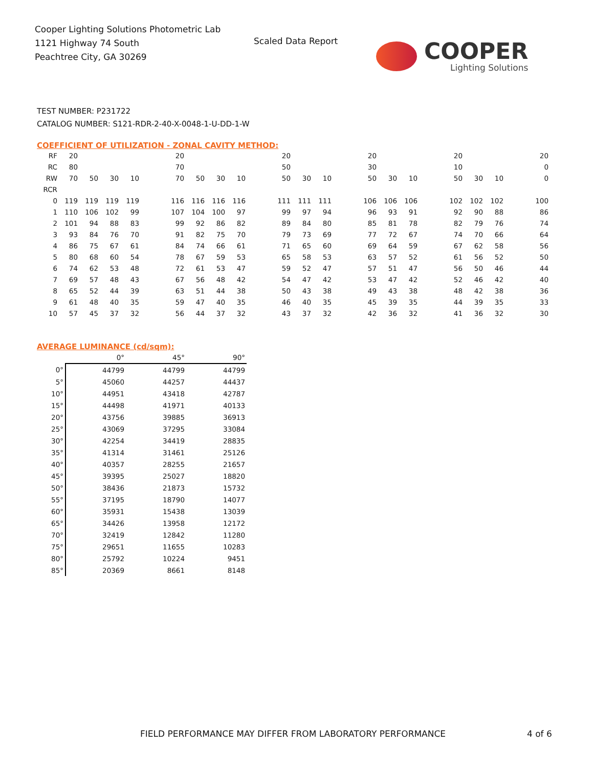Cooper Lighting Solutions Photometric Lab
1121 Highway 74 South
Peachtree City, GA 30269
Scaled Data Report
COOPER
Lighting Solutions
TEST NUMBER: P231722
CATALOG NUMBER: S121-RDR-2-40-X-0048-1-U-DD-1-W
COEFFICIENT OF UTILIZATION - ZONAL CAVITY METHOD:
| RF | 20 | | | | | 20 | | | | | 20 | | | | 20 | | | | 20 | | | | 20 |
| RC | 80 | | | | | 70 | | | | | 50 | | | | 30 | | | | 10 | | | | 0 |
| RW | 70 | 50 | 30 | 10 | | 70 | 50 | 30 | 10 | | 50 | 30 | 10 | | 50 | 30 | 10 | | 50 | 30 | 10 | | 0 |
| RCR | | | | | | | | | | | | | | | | | | | | | | | |
| 0 | 119 | 119 | 119 | 119 | | 116 | 116 | 116 | 116 | | 111 | 111 | 111 | | 106 | 106 | 106 | | 102 | 102 | 102 | | 100 |
| 1 | 110 | 106 | 102 | 99 | | 107 | 104 | 100 | 97 | | 99 | 97 | 94 | | 96 | 93 | 91 | | 92 | 90 | 88 | | 86 |
| 2 | 101 | 94 | 88 | 83 | | 99 | 92 | 86 | 82 | | 89 | 84 | 80 | | 85 | 81 | 78 | | 82 | 79 | 76 | | 74 |
| 3 | 93 | 84 | 76 | 70 | | 91 | 82 | 75 | 70 | | 79 | 73 | 69 | | 77 | 72 | 67 | | 74 | 70 | 66 | | 64 |
| 4 | 86 | 75 | 67 | 61 | | 84 | 74 | 66 | 61 | | 71 | 65 | 60 | | 69 | 64 | 59 | | 67 | 62 | 58 | | 56 |
| 5 | 80 | 68 | 60 | 54 | | 78 | 67 | 59 | 53 | | 65 | 58 | 53 | | 63 | 57 | 52 | | 61 | 56 | 52 | | 50 |
| 6 | 74 | 62 | 53 | 48 | | 72 | 61 | 53 | 47 | | 59 | 52 | 47 | | 57 | 51 | 47 | | 56 | 50 | 46 | | 44 |
| 7 | 69 | 57 | 48 | 43 | | 67 | 56 | 48 | 42 | | 54 | 47 | 42 | | 53 | 47 | 42 | | 52 | 46 | 42 | | 40 |
| 8 | 65 | 52 | 44 | 39 | | 63 | 51 | 44 | 38 | | 50 | 43 | 38 | | 49 | 43 | 38 | | 48 | 42 | 38 | | 36 |
| 9 | 61 | 48 | 40 | 35 | | 59 | 47 | 40 | 35 | | 46 | 40 | 35 | | 45 | 39 | 35 | | 44 | 39 | 35 | | 33 |
| 10 | 57 | 45 | 37 | 32 | | 56 | 44 | 37 | 32 | | 43 | 37 | 32 | | 42 | 36 | 32 | | 41 | 36 | 32 | | 30 |
AVERAGE LUMINANCE (cd/sqm):
| | 0° | 45° | 90° |
| --- | --- | --- | --- |
| 0° | 44799 | 44799 | 44799 |
| 5° | 45060 | 44257 | 44437 |
| 10° | 44951 | 43418 | 42787 |
| 15° | 44498 | 41971 | 40133 |
| 20° | 43756 | 39885 | 36913 |
| 25° | 43069 | 37295 | 33084 |
| 30° | 42254 | 34419 | 28835 |
| 35° | 41314 | 31461 | 25126 |
| 40° | 40357 | 28255 | 21657 |
| 45° | 39395 | 25027 | 18820 |
| 50° | 38436 | 21873 | 15732 |
| 55° | 37195 | 18790 | 14077 |
| 60° | 35931 | 15438 | 13039 |
| 65° | 34426 | 13958 | 12172 |
| 70° | 32419 | 12842 | 11280 |
| 75° | 29651 | 11655 | 10283 |
| 80° | 25792 | 10224 | 9451 |
| 85° | 20369 | 8661 | 8148 |
FIELD PERFORMANCE MAY DIFFER FROM LABORATORY PERFORMANCE
4 of 6